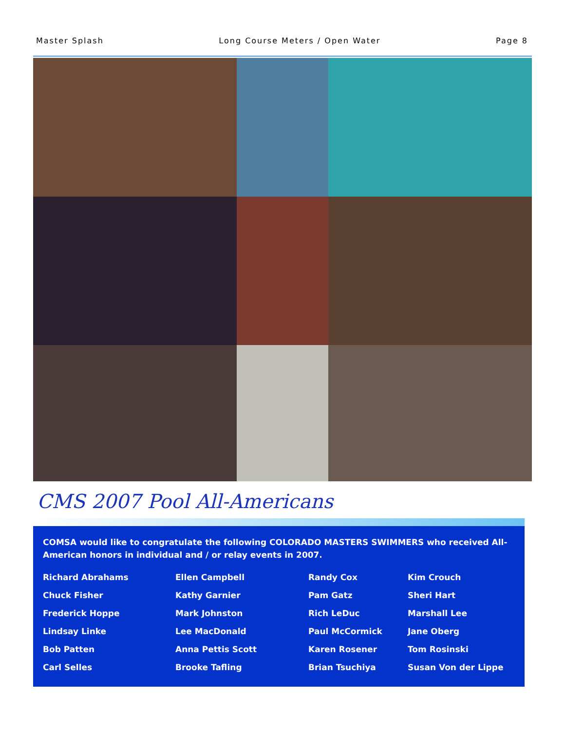Master Splash Long Course Meters / Open Water Page 8
CMS 2007 Pool All-Americans
COMSA would like to congratulate the following COLORADO MASTERS SWIMMERS who received All-American honors in individual and / or relay events in 2007.
| Richard Abrahams | Ellen Campbell | Randy Cox | Kim Crouch |
| Chuck Fisher | Kathy Garnier | Pam Gatz | Sheri Hart |
| Frederick Hoppe | Mark Johnston | Rich LeDuc | Marshall Lee |
| Lindsay Linke | Lee MacDonald | Paul McCormick | Jane Oberg |
| Bob Patten | Anna Pettis Scott | Karen Rosener | Tom Rosinski |
| Carl Selles | Brooke Tafling | Brian Tsuchiya | Susan Von der Lippe |